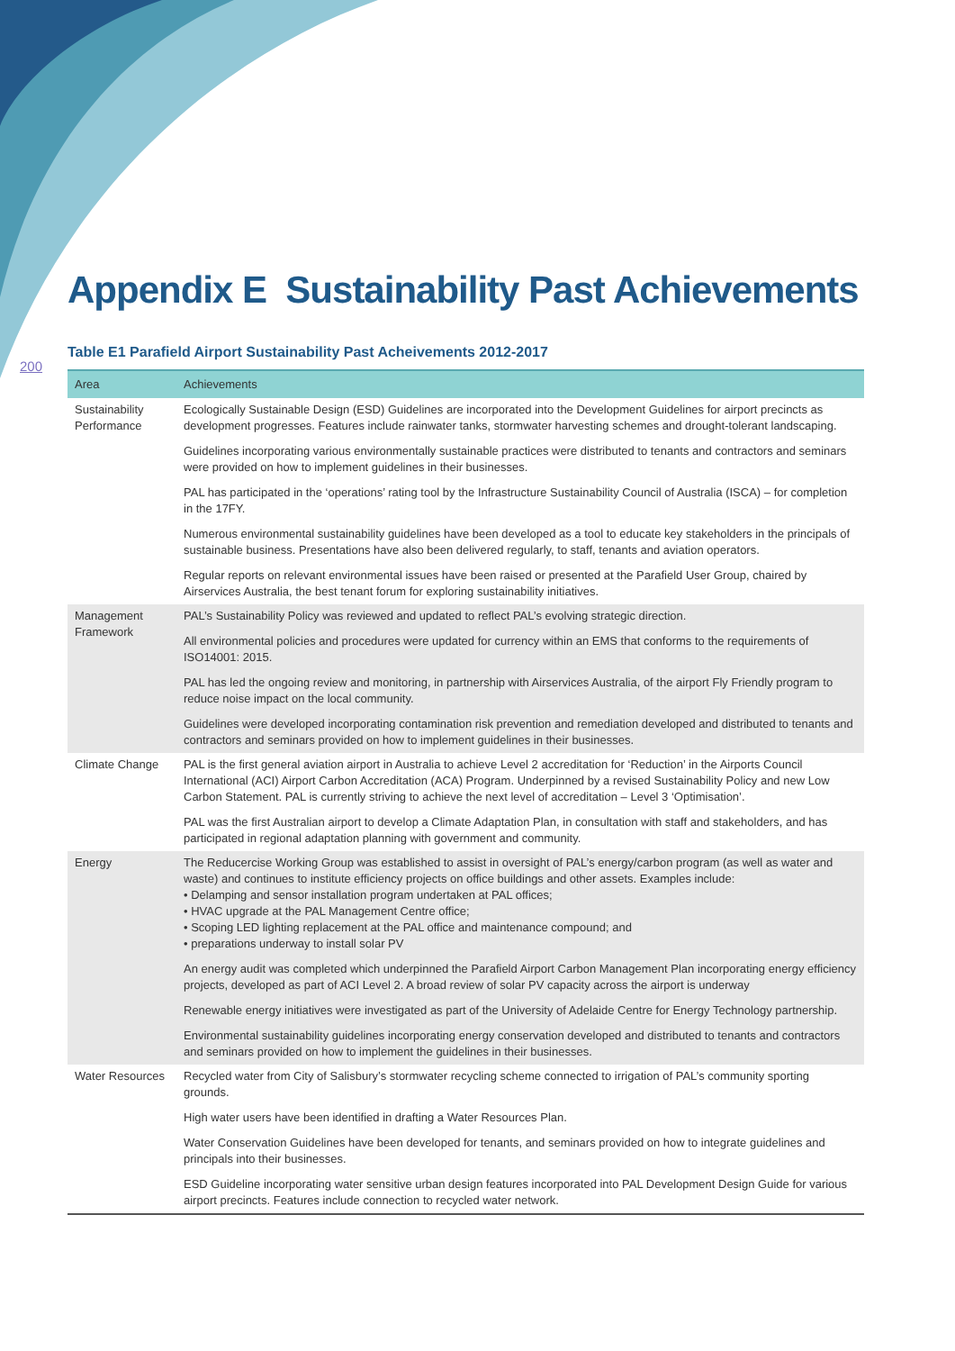200
Appendix E Sustainability Past Achievements
Table E1 Parafield Airport Sustainability Past Acheivements 2012-2017
| Area | Achievements |
| --- | --- |
| Sustainability Performance | Ecologically Sustainable Design (ESD) Guidelines are incorporated into the Development Guidelines for airport precincts as development progresses. Features include rainwater tanks, stormwater harvesting schemes and drought-tolerant landscaping. Guidelines incorporating various environmentally sustainable practices were distributed to tenants and contractors and seminars were provided on how to implement guidelines in their businesses. PAL has participated in the ‘operations’ rating tool by the Infrastructure Sustainability Council of Australia (ISCA) – for completion in the 17FY. Numerous environmental sustainability guidelines have been developed as a tool to educate key stakeholders in the principals of sustainable business. Presentations have also been delivered regularly, to staff, tenants and aviation operators. Regular reports on relevant environmental issues have been raised or presented at the Parafield User Group, chaired by Airservices Australia, the best tenant forum for exploring sustainability initiatives. |
| Management Framework | PAL’s Sustainability Policy was reviewed and updated to reflect PAL’s evolving strategic direction. All environmental policies and procedures were updated for currency within an EMS that conforms to the requirements of ISO14001: 2015. PAL has led the ongoing review and monitoring, in partnership with Airservices Australia, of the airport Fly Friendly program to reduce noise impact on the local community. Guidelines were developed incorporating contamination risk prevention and remediation developed and distributed to tenants and contractors and seminars provided on how to implement guidelines in their businesses. |
| Climate Change | PAL is the first general aviation airport in Australia to achieve Level 2 accreditation for ‘Reduction’ in the Airports Council International (ACI) Airport Carbon Accreditation (ACA) Program. Underpinned by a revised Sustainability Policy and new Low Carbon Statement. PAL is currently striving to achieve the next level of accreditation – Level 3 ‘Optimisation’. PAL was the first Australian airport to develop a Climate Adaptation Plan, in consultation with staff and stakeholders, and has participated in regional adaptation planning with government and community. |
| Energy | The Reducercise Working Group was established to assist in oversight of PAL’s energy/carbon program (as well as water and waste) and continues to institute efficiency projects on office buildings and other assets. Examples include: • Delamping and sensor installation program undertaken at PAL offices; • HVAC upgrade at the PAL Management Centre office; • Scoping LED lighting replacement at the PAL office and maintenance compound; and • preparations underway to install solar PV An energy audit was completed which underpinned the Parafield Airport Carbon Management Plan incorporating energy efficiency projects, developed as part of ACI Level 2. A broad review of solar PV capacity across the airport is underway Renewable energy initiatives were investigated as part of the University of Adelaide Centre for Energy Technology partnership. Environmental sustainability guidelines incorporating energy conservation developed and distributed to tenants and contractors and seminars provided on how to implement the guidelines in their businesses. |
| Water Resources | Recycled water from City of Salisbury’s stormwater recycling scheme connected to irrigation of PAL’s community sporting grounds. High water users have been identified in drafting a Water Resources Plan. Water Conservation Guidelines have been developed for tenants, and seminars provided on how to integrate guidelines and principals into their businesses. ESD Guideline incorporating water sensitive urban design features incorporated into PAL Development Design Guide for various airport precincts. Features include connection to recycled water network. |